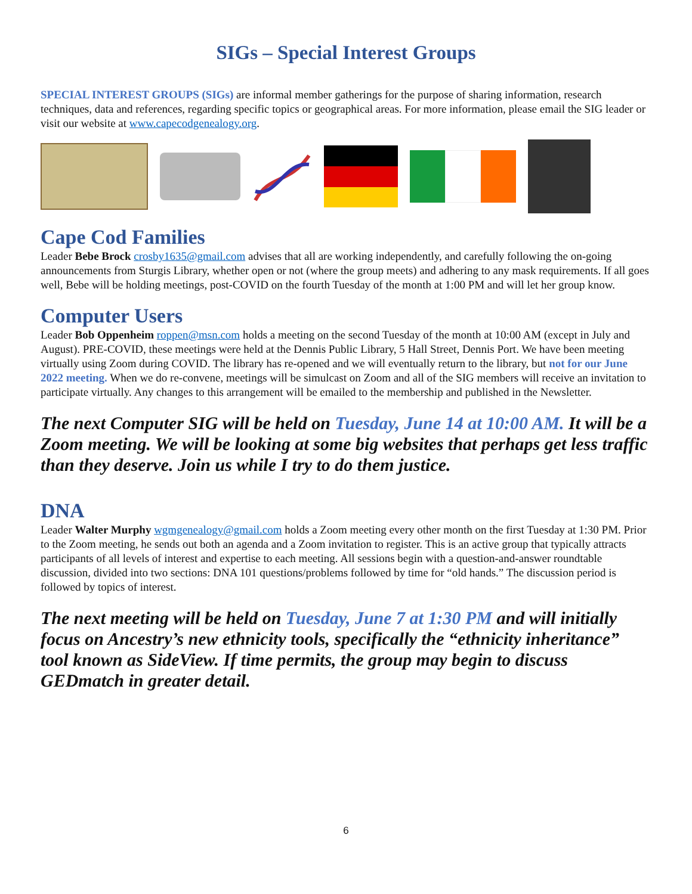SIGs – Special Interest Groups
SPECIAL INTEREST GROUPS (SIGs) are informal member gatherings for the purpose of sharing information, research techniques, data and references, regarding specific topics or geographical areas. For more information, please email the SIG leader or visit our website at www.capecodgenealogy.org.
Cape Cod Families
Leader Bebe Brock crosby1635@gmail.com advises that all are working independently, and carefully following the on-going announcements from Sturgis Library, whether open or not (where the group meets) and adhering to any mask requirements. If all goes well, Bebe will be holding meetings, post-COVID on the fourth Tuesday of the month at 1:00 PM and will let her group know.
Computer Users
Leader Bob Oppenheim roppen@msn.com holds a meeting on the second Tuesday of the month at 10:00 AM (except in July and August). PRE-COVID, these meetings were held at the Dennis Public Library, 5 Hall Street, Dennis Port. We have been meeting virtually using Zoom during COVID. The library has re-opened and we will eventually return to the library, but not for our June 2022 meeting. When we do re-convene, meetings will be simulcast on Zoom and all of the SIG members will receive an invitation to participate virtually. Any changes to this arrangement will be emailed to the membership and published in the Newsletter.
The next Computer SIG will be held on Tuesday, June 14 at 10:00 AM. It will be a Zoom meeting. We will be looking at some big websites that perhaps get less traffic than they deserve. Join us while I try to do them justice.
DNA
Leader Walter Murphy wgmgenealogy@gmail.com holds a Zoom meeting every other month on the first Tuesday at 1:30 PM. Prior to the Zoom meeting, he sends out both an agenda and a Zoom invitation to register. This is an active group that typically attracts participants of all levels of interest and expertise to each meeting. All sessions begin with a question-and-answer roundtable discussion, divided into two sections: DNA 101 questions/problems followed by time for “old hands.” The discussion period is followed by topics of interest.
The next meeting will be held on Tuesday, June 7 at 1:30 PM and will initially focus on Ancestry’s new ethnicity tools, specifically the “ethnicity inheritance” tool known as SideView. If time permits, the group may begin to discuss GEDmatch in greater detail.
6